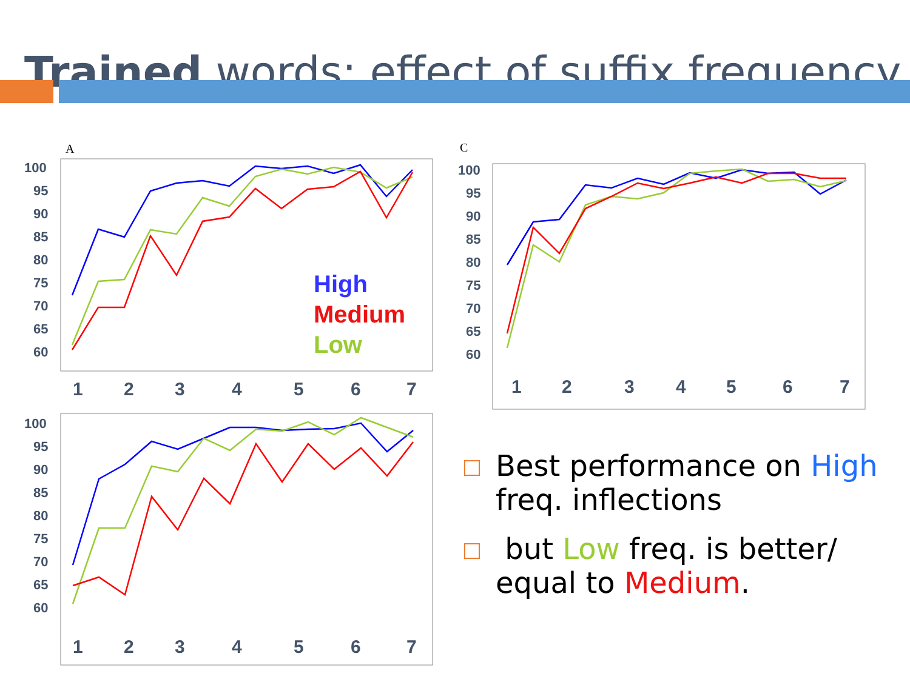Trained words: effect of suffix frequency
A
C
100
95
90
85
80
75
70
65
60
100
95
90
85
80
75
70
65
60
100
95
90
85
80
75
70
65
60
1
2
3
4
5
6
7
1
2
3
4
5
6
7
1
2
3
4
5
6
7
High
Medium
Low
Best performance on High freq. inflections
but Low freq. is better/ equal to Medium.